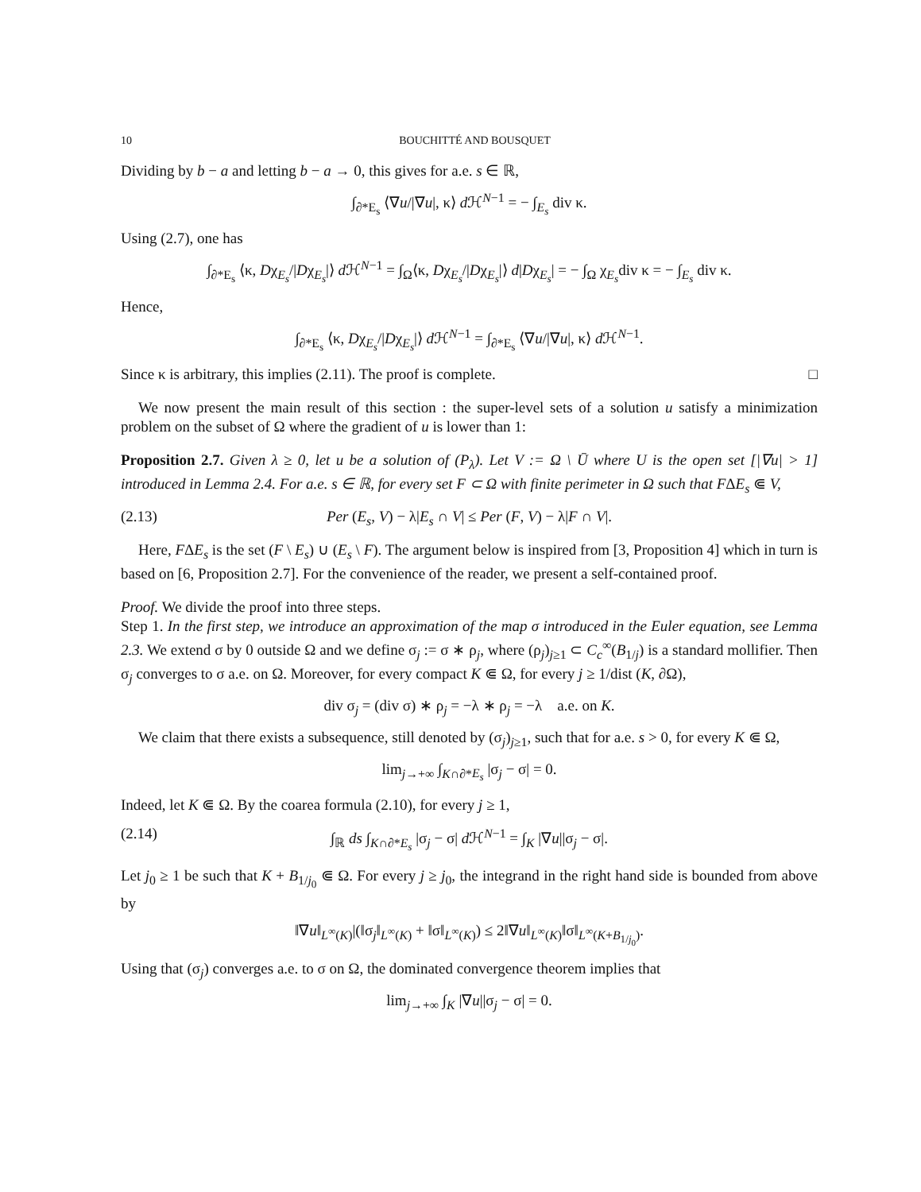10 BOUCHITTÉ AND BOUSQUET
Dividing by b − a and letting b − a → 0, this gives for a.e. s ∈ ℝ,
∫<sub>∂*E<sub>s</sub></sub> ⟨∇u/|∇u|, κ⟩ d ℋ<sup>N−1</sup> = − ∫<sub>E<sub>s</sub></sub> div κ.
Using (2.7), one has
∫<sub>∂*E<sub>s</sub></sub> ⟨κ, Dχ<sub>E<sub>s</sub></sub>/|Dχ<sub>E<sub>s</sub></sub>|⟩ d ℋ<sup>N−1</sup> = ∫<sub>Ω</sub>⟨κ, Dχ<sub>E<sub>s</sub></sub>/|Dχ<sub>E<sub>s</sub></sub>|⟩ d|Dχ<sub>E<sub>s</sub></sub>| = − ∫<sub>Ω</sub> χ<sub>E<sub>s</sub></sub>div κ = − ∫<sub>E<sub>s</sub></sub> div κ.
Hence,
∫<sub>∂*E<sub>s</sub></sub> ⟨κ, Dχ<sub>E<sub>s</sub></sub>/|Dχ<sub>E<sub>s</sub></sub>|⟩ d ℋ<sup>N−1</sup> = ∫<sub>∂*E<sub>s</sub></sub> ⟨∇u/|∇u|, κ⟩ d ℋ<sup>N−1</sup>.
Since κ is arbitrary, this implies (2.11). The proof is complete. □
We now present the main result of this section : the super-level sets of a solution u satisfy a minimization problem on the subset of Ω where the gradient of u is lower than 1:
Proposition 2.7. Given λ ≥ 0, let u be a solution of (P<sub>λ</sub>). Let V := Ω \ Ū where U is the open set [|∇u| > 1] introduced in Lemma 2.4. For a.e. s ∈ ℝ, for every set F ⊂ Ω with finite perimeter in Ω such that FΔE<sub>s</sub> ⋐ V,
(2.13) Per (E<sub>s</sub>, V) − λ|E<sub>s</sub> ∩ V| ≤ Per (F, V) − λ|F ∩ V|.
Here, FΔE<sub>s</sub> is the set (F \ E<sub>s</sub>) ∪ (E<sub>s</sub> \ F). The argument below is inspired from [3, Proposition 4] which in turn is based on [6, Proposition 2.7]. For the convenience of the reader, we present a self-contained proof.
Proof. We divide the proof into three steps.
Step 1. In the first step, we introduce an approximation of the map σ introduced in the Euler equation, see Lemma 2.3. We extend σ by 0 outside Ω and we define σ<sub>j</sub> := σ ∗ ρ<sub>j</sub>, where (ρ<sub>j</sub>)<sub>j≥1</sub> ⊂ C<sub>c</sub><sup>∞</sup>(B<sub>1/j</sub>) is a standard mollifier. Then σ<sub>j</sub> converges to σ a.e. on Ω. Moreover, for every compact K ⋐ Ω, for every j ≥ 1/dist (K, ∂Ω),
div σ<sub>j</sub> = (div σ) ∗ ρ<sub>j</sub> = −λ ∗ ρ<sub>j</sub> = −λ a.e. on K.
We claim that there exists a subsequence, still denoted by (σ<sub>j</sub>)<sub>j≥1</sub>, such that for a.e. s > 0, for every K ⋐ Ω,
lim<sub>j→+∞</sub> ∫<sub>K∩∂*E<sub>s</sub></sub> |σ<sub>j</sub> − σ| = 0.
Indeed, let K ⋐ Ω. By the coarea formula (2.10), for every j ≥ 1,
(2.14) ∫<sub>ℝ</sub> ds ∫<sub>K∩∂*E<sub>s</sub></sub> |σ<sub>j</sub> − σ| d ℋ<sup>N−1</sup> = ∫<sub>K</sub> |∇u||σ<sub>j</sub> − σ|.
Let j<sub>0</sub> ≥ 1 be such that K + B<sub>1/j<sub>0</sub></sub> ⋐ Ω. For every j ≥ j<sub>0</sub>, the integrand in the right hand side is bounded from above by
‖∇u‖<sub>L<sup>∞</sup>(K)</sub>|(‖σ<sub>j</sub>‖<sub>L<sup>∞</sup>(K)</sub> + ‖σ‖<sub>L<sup>∞</sup>(K)</sub>) ≤ 2‖∇u‖<sub>L<sup>∞</sup>(K)</sub>‖σ‖<sub>L<sup>∞</sup>(K+B<sub>1/j<sub>0</sub></sub>)</sub>.
Using that (σ<sub>j</sub>) converges a.e. to σ on Ω, the dominated convergence theorem implies that
lim<sub>j→+∞</sub> ∫<sub>K</sub> |∇u||σ<sub>j</sub> − σ| = 0.